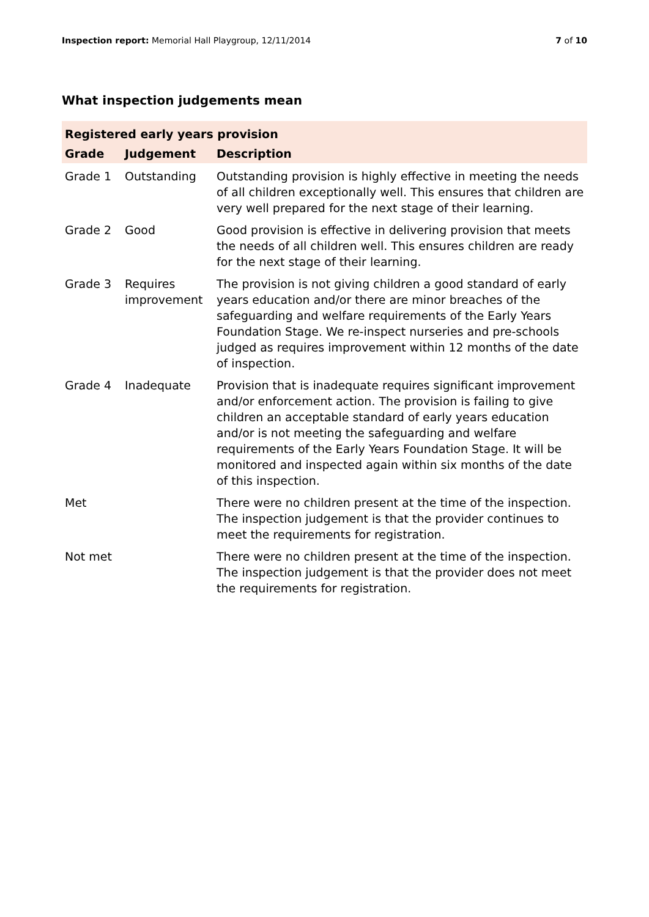Inspection report: Memorial Hall Playgroup, 12/11/2014 7 of 10
What inspection judgements mean
| Registered early years provision | | |
| --- | --- | --- |
| Grade | Judgement | Description |
| Grade 1 | Outstanding | Outstanding provision is highly effective in meeting the needs of all children exceptionally well. This ensures that children are very well prepared for the next stage of their learning. |
| Grade 2 | Good | Good provision is effective in delivering provision that meets the needs of all children well. This ensures children are ready for the next stage of their learning. |
| Grade 3 | Requires improvement | The provision is not giving children a good standard of early years education and/or there are minor breaches of the safeguarding and welfare requirements of the Early Years Foundation Stage. We re-inspect nurseries and pre-schools judged as requires improvement within 12 months of the date of inspection. |
| Grade 4 | Inadequate | Provision that is inadequate requires significant improvement and/or enforcement action. The provision is failing to give children an acceptable standard of early years education and/or is not meeting the safeguarding and welfare requirements of the Early Years Foundation Stage. It will be monitored and inspected again within six months of the date of this inspection. |
| Met | | There were no children present at the time of the inspection. The inspection judgement is that the provider continues to meet the requirements for registration. |
| Not met | | There were no children present at the time of the inspection. The inspection judgement is that the provider does not meet the requirements for registration. |